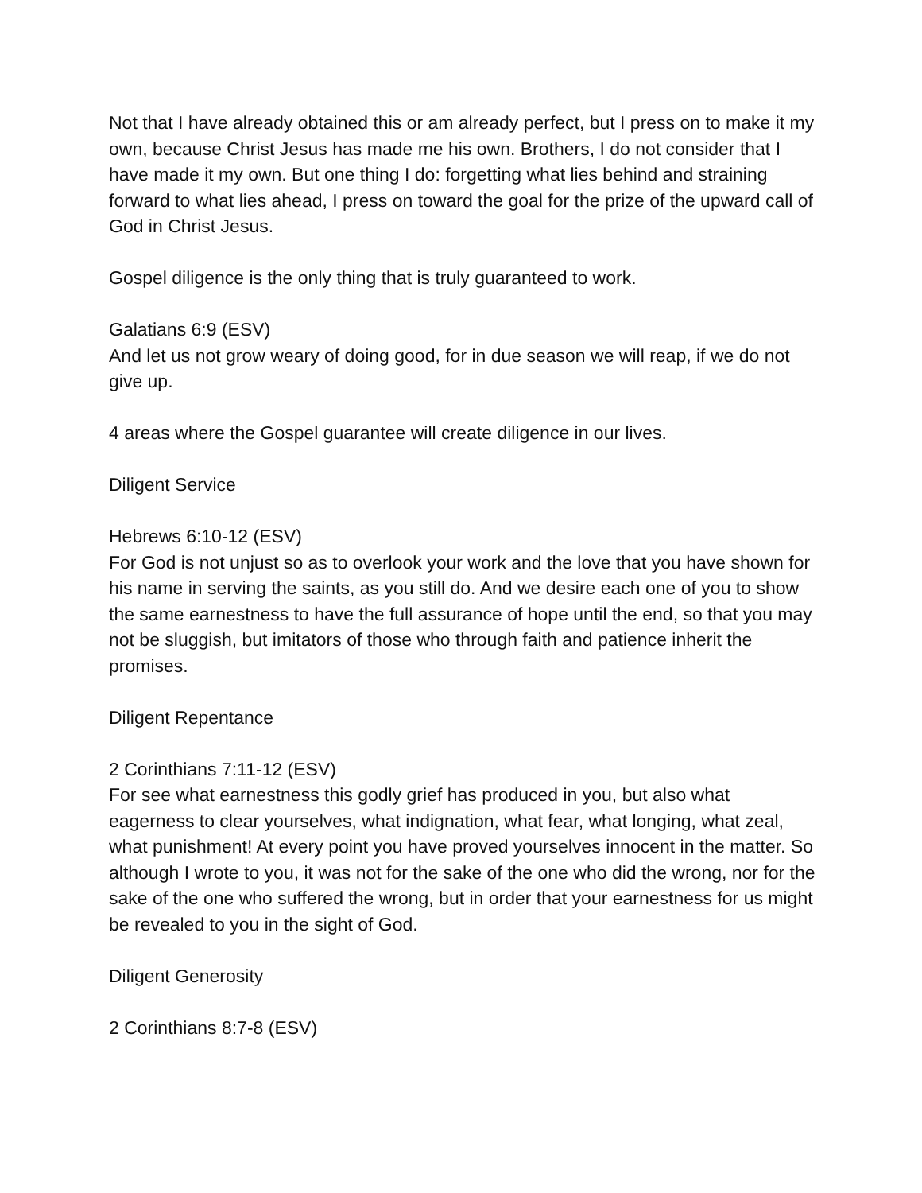Not that I have already obtained this or am already perfect, but I press on to make it my own, because Christ Jesus has made me his own. Brothers, I do not consider that I have made it my own. But one thing I do: forgetting what lies behind and straining forward to what lies ahead, I press on toward the goal for the prize of the upward call of God in Christ Jesus.
Gospel diligence is the only thing that is truly guaranteed to work.
Galatians 6:9 (ESV)
And let us not grow weary of doing good, for in due season we will reap, if we do not give up.
4 areas where the Gospel guarantee will create diligence in our lives.
Diligent Service
Hebrews 6:10-12 (ESV)
For God is not unjust so as to overlook your work and the love that you have shown for his name in serving the saints, as you still do. And we desire each one of you to show the same earnestness to have the full assurance of hope until the end, so that you may not be sluggish, but imitators of those who through faith and patience inherit the promises.
Diligent Repentance
2 Corinthians 7:11-12 (ESV)
For see what earnestness this godly grief has produced in you, but also what eagerness to clear yourselves, what indignation, what fear, what longing, what zeal, what punishment! At every point you have proved yourselves innocent in the matter. So although I wrote to you, it was not for the sake of the one who did the wrong, nor for the sake of the one who suffered the wrong, but in order that your earnestness for us might be revealed to you in the sight of God.
Diligent Generosity
2 Corinthians 8:7-8 (ESV)